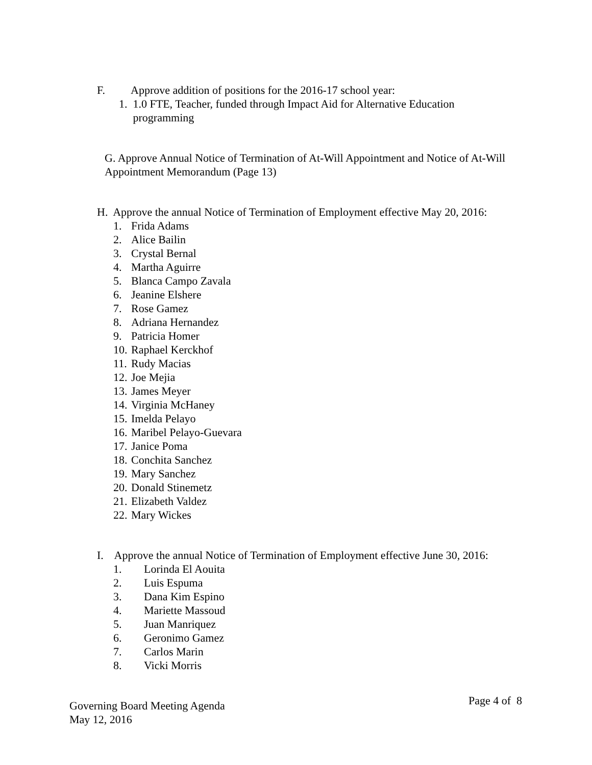F. Approve addition of positions for the 2016-17 school year:
1. 1.0 FTE, Teacher, funded through Impact Aid for Alternative Education
programming
G. Approve Annual Notice of Termination of At-Will Appointment and Notice of At-Will Appointment Memorandum (Page 13)
H. Approve the annual Notice of Termination of Employment effective May 20, 2016:
1. Frida Adams
2. Alice Bailin
3. Crystal Bernal
4. Martha Aguirre
5. Blanca Campo Zavala
6. Jeanine Elshere
7. Rose Gamez
8. Adriana Hernandez
9. Patricia Homer
10. Raphael Kerckhof
11. Rudy Macias
12. Joe Mejia
13. James Meyer
14. Virginia McHaney
15. Imelda Pelayo
16. Maribel Pelayo-Guevara
17. Janice Poma
18. Conchita Sanchez
19. Mary Sanchez
20. Donald Stinemetz
21. Elizabeth Valdez
22. Mary Wickes
I. Approve the annual Notice of Termination of Employment effective June 30, 2016:
1. Lorinda El Aouita
2. Luis Espuma
3. Dana Kim Espino
4. Mariette Massoud
5. Juan Manriquez
6. Geronimo Gamez
7. Carlos Marin
8. Vicki Morris
Governing Board Meeting Agenda
May 12, 2016
Page 4 of 8